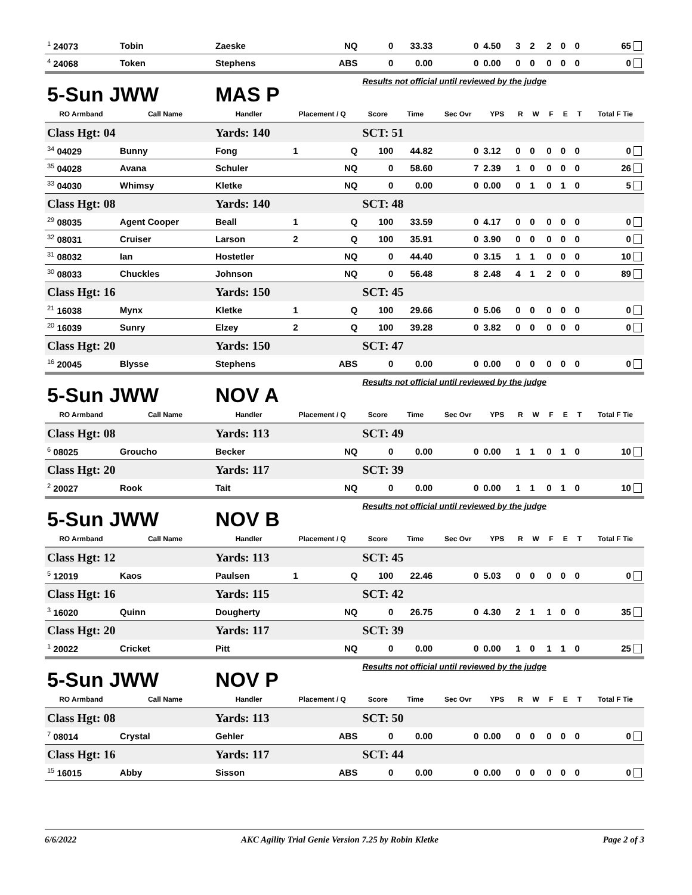| <sup>1</sup> 24073 | Tobin | Zaeske | | NQ | 0 | 33.33 | 0 | 4.50 | 3 | 2 | 2 | 0 | 0 | 65 |
| <sup>4</sup> 24068 | Token | Stephens | | ABS | 0 | 0.00 | 0 | 0.00 | 0 | 0 | 0 | 0 | 0 | 0 |
| 5-Sun JWW | | MAS P | | | Results not official until reviewed by the judge | | | | | | | | | |
| RO Armband | Call Name | Handler | Placement / Q | | Score | Time | Sec Ovr | YPS | R | W | F | E | T | Total F Tie |
| Class Hgt: 04 | | Yards: 140 | | | SCT: 51 | | | | | | | | | |
| <sup>34</sup> 04029 | Bunny | Fong | 1 | Q | 100 | 44.82 | 0 | 3.12 | 0 | 0 | 0 | 0 | 0 | 0 |
| <sup>35</sup> 04028 | Avana | Schuler | | NQ | 0 | 58.60 | 7 | 2.39 | 1 | 0 | 0 | 0 | 0 | 26 |
| <sup>33</sup> 04030 | Whimsy | Kletke | | NQ | 0 | 0.00 | 0 | 0.00 | 0 | 1 | 0 | 1 | 0 | 5 |
| Class Hgt: 08 | | Yards: 140 | | | SCT: 48 | | | | | | | | | |
| <sup>29</sup> 08035 | Agent Cooper | Beall | 1 | Q | 100 | 33.59 | 0 | 4.17 | 0 | 0 | 0 | 0 | 0 | 0 |
| <sup>32</sup> 08031 | Cruiser | Larson | 2 | Q | 100 | 35.91 | 0 | 3.90 | 0 | 0 | 0 | 0 | 0 | 0 |
| <sup>31</sup> 08032 | Ian | Hostetler | | NQ | 0 | 44.40 | 0 | 3.15 | 1 | 1 | 0 | 0 | 0 | 10 |
| <sup>30</sup> 08033 | Chuckles | Johnson | | NQ | 0 | 56.48 | 8 | 2.48 | 4 | 1 | 2 | 0 | 0 | 89 |
| Class Hgt: 16 | | Yards: 150 | | | SCT: 45 | | | | | | | | | |
| <sup>21</sup> 16038 | Mynx | Kletke | 1 | Q | 100 | 29.66 | 0 | 5.06 | 0 | 0 | 0 | 0 | 0 | 0 |
| <sup>20</sup> 16039 | Sunry | Elzey | 2 | Q | 100 | 39.28 | 0 | 3.82 | 0 | 0 | 0 | 0 | 0 | 0 |
| Class Hgt: 20 | | Yards: 150 | | | SCT: 47 | | | | | | | | | |
| <sup>16</sup> 20045 | Blysse | Stephens | | ABS | 0 | 0.00 | 0 | 0.00 | 0 | 0 | 0 | 0 | 0 | 0 |
| 5-Sun JWW | | NOV A | | | Results not official until reviewed by the judge | | | | | | | | | |
| RO Armband | Call Name | Handler | Placement / Q | | Score | Time | Sec Ovr | YPS | R | W | F | E | T | Total F Tie |
| Class Hgt: 08 | | Yards: 113 | | | SCT: 49 | | | | | | | | | |
| <sup>6</sup> 08025 | Groucho | Becker | | NQ | 0 | 0.00 | 0 | 0.00 | 1 | 1 | 0 | 1 | 0 | 10 |
| Class Hgt: 20 | | Yards: 117 | | | SCT: 39 | | | | | | | | | |
| <sup>2</sup> 20027 | Rook | Tait | | NQ | 0 | 0.00 | 0 | 0.00 | 1 | 1 | 0 | 1 | 0 | 10 |
| 5-Sun JWW | | NOV B | | | Results not official until reviewed by the judge | | | | | | | | | |
| RO Armband | Call Name | Handler | Placement / Q | | Score | Time | Sec Ovr | YPS | R | W | F | E | T | Total F Tie |
| Class Hgt: 12 | | Yards: 113 | | | SCT: 45 | | | | | | | | | |
| <sup>5</sup> 12019 | Kaos | Paulsen | 1 | Q | 100 | 22.46 | 0 | 5.03 | 0 | 0 | 0 | 0 | 0 | 0 |
| Class Hgt: 16 | | Yards: 115 | | | SCT: 42 | | | | | | | | | |
| <sup>3</sup> 16020 | Quinn | Dougherty | | NQ | 0 | 26.75 | 0 | 4.30 | 2 | 1 | 1 | 0 | 0 | 35 |
| Class Hgt: 20 | | Yards: 117 | | | SCT: 39 | | | | | | | | | |
| <sup>1</sup> 20022 | Cricket | Pitt | | NQ | 0 | 0.00 | 0 | 0.00 | 1 | 0 | 1 | 1 | 0 | 25 |
| 5-Sun JWW | | NOV P | | | Results not official until reviewed by the judge | | | | | | | | | |
| RO Armband | Call Name | Handler | Placement / Q | | Score | Time | Sec Ovr | YPS | R | W | F | E | T | Total F Tie |
| Class Hgt: 08 | | Yards: 113 | | | SCT: 50 | | | | | | | | | |
| <sup>7</sup> 08014 | Crystal | Gehler | | ABS | 0 | 0.00 | 0 | 0.00 | 0 | 0 | 0 | 0 | 0 | 0 |
| Class Hgt: 16 | | Yards: 117 | | | SCT: 44 | | | | | | | | | |
| <sup>15</sup> 16015 | Abby | Sisson | | ABS | 0 | 0.00 | 0 | 0.00 | 0 | 0 | 0 | 0 | 0 | 0 |
6/6/2022 AKC Agility Trial Genie Version 7.25 by Robin Kletke Page 2 of 3